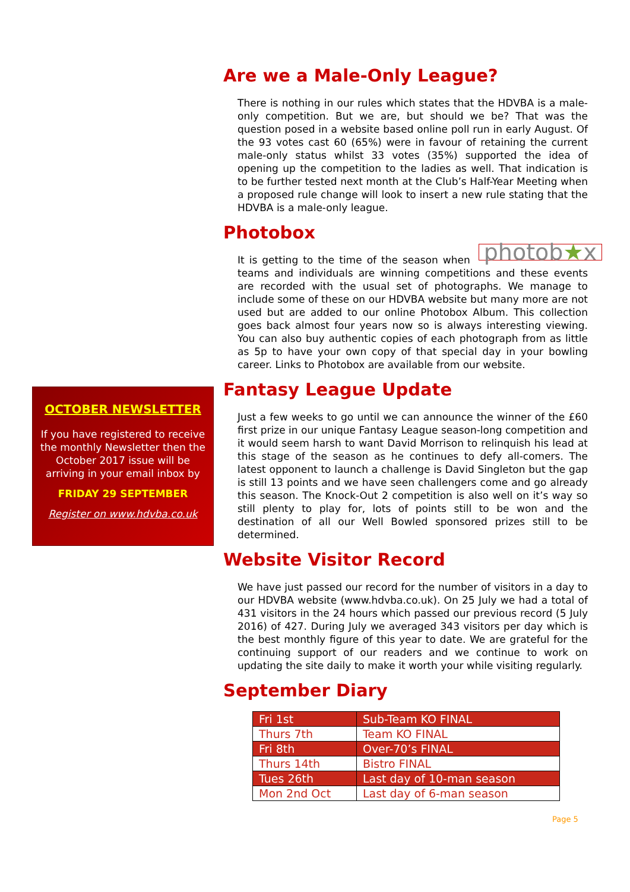OCTOBER NEWSLETTER
If you have registered to receive the monthly Newsletter then the October 2017 issue will be arriving in your email inbox by
FRIDAY 29 SEPTEMBER
Register on www.hdvba.co.uk
Are we a Male-Only League?
There is nothing in our rules which states that the HDVBA is a male-only competition. But we are, but should we be? That was the question posed in a website based online poll run in early August. Of the 93 votes cast 60 (65%) were in favour of retaining the current male-only status whilst 33 votes (35%) supported the idea of opening up the competition to the ladies as well. That indication is to be further tested next month at the Club’s Half-Year Meeting when a proposed rule change will look to insert a new rule stating that the HDVBA is a male-only league.
Photobox
photob★x It is getting to the time of the season when teams and individuals are winning competitions and these events are recorded with the usual set of photographs. We manage to include some of these on our HDVBA website but many more are not used but are added to our online Photobox Album. This collection goes back almost four years now so is always interesting viewing. You can also buy authentic copies of each photograph from as little as 5p to have your own copy of that special day in your bowling career. Links to Photobox are available from our website.
Fantasy League Update
Just a few weeks to go until we can announce the winner of the £60 first prize in our unique Fantasy League season-long competition and it would seem harsh to want David Morrison to relinquish his lead at this stage of the season as he continues to defy all-comers. The latest opponent to launch a challenge is David Singleton but the gap is still 13 points and we have seen challengers come and go already this season. The Knock-Out 2 competition is also well on it’s way so still plenty to play for, lots of points still to be won and the destination of all our Well Bowled sponsored prizes still to be determined.
Website Visitor Record
We have just passed our record for the number of visitors in a day to our HDVBA website (www.hdvba.co.uk). On 25 July we had a total of 431 visitors in the 24 hours which passed our previous record (5 July 2016) of 427. During July we averaged 343 visitors per day which is the best monthly figure of this year to date. We are grateful for the continuing support of our readers and we continue to work on updating the site daily to make it worth your while visiting regularly.
September Diary
| Fri 1st | Sub-Team KO FINAL |
| Thurs 7th | Team KO FINAL |
| Fri 8th | Over-70’s FINAL |
| Thurs 14th | Bistro FINAL |
| Tues 26th | Last day of 10-man season |
| Mon 2nd Oct | Last day of 6-man season |
Page 5